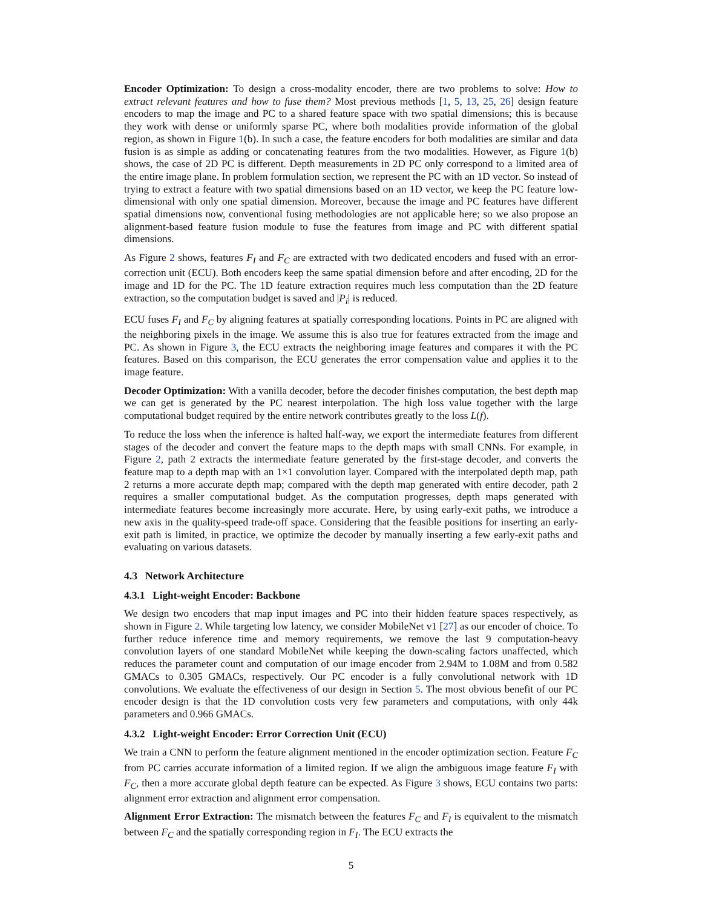Encoder Optimization: To design a cross-modality encoder, there are two problems to solve: How to extract relevant features and how to fuse them? Most previous methods [1, 5, 13, 25, 26] design feature encoders to map the image and PC to a shared feature space with two spatial dimensions; this is because they work with dense or uniformly sparse PC, where both modalities provide information of the global region, as shown in Figure 1(b). In such a case, the feature encoders for both modalities are similar and data fusion is as simple as adding or concatenating features from the two modalities. However, as Figure 1(b) shows, the case of 2D PC is different. Depth measurements in 2D PC only correspond to a limited area of the entire image plane. In problem formulation section, we represent the PC with an 1D vector. So instead of trying to extract a feature with two spatial dimensions based on an 1D vector, we keep the PC feature low-dimensional with only one spatial dimension. Moreover, because the image and PC features have different spatial dimensions now, conventional fusing methodologies are not applicable here; so we also propose an alignment-based feature fusion module to fuse the features from image and PC with different spatial dimensions.
As Figure 2 shows, features F<sub>I</sub> and F<sub>C</sub> are extracted with two dedicated encoders and fused with an error-correction unit (ECU). Both encoders keep the same spatial dimension before and after encoding, 2D for the image and 1D for the PC. The 1D feature extraction requires much less computation than the 2D feature extraction, so the computation budget is saved and |P<sub>i</sub>| is reduced.
ECU fuses F<sub>I</sub> and F<sub>C</sub> by aligning features at spatially corresponding locations. Points in PC are aligned with the neighboring pixels in the image. We assume this is also true for features extracted from the image and PC. As shown in Figure 3, the ECU extracts the neighboring image features and compares it with the PC features. Based on this comparison, the ECU generates the error compensation value and applies it to the image feature.
Decoder Optimization: With a vanilla decoder, before the decoder finishes computation, the best depth map we can get is generated by the PC nearest interpolation. The high loss value together with the large computational budget required by the entire network contributes greatly to the loss L(f).
To reduce the loss when the inference is halted half-way, we export the intermediate features from different stages of the decoder and convert the feature maps to the depth maps with small CNNs. For example, in Figure 2, path 2 extracts the intermediate feature generated by the first-stage decoder, and converts the feature map to a depth map with an 1×1 convolution layer. Compared with the interpolated depth map, path 2 returns a more accurate depth map; compared with the depth map generated with entire decoder, path 2 requires a smaller computational budget. As the computation progresses, depth maps generated with intermediate features become increasingly more accurate. Here, by using early-exit paths, we introduce a new axis in the quality-speed trade-off space. Considering that the feasible positions for inserting an early-exit path is limited, in practice, we optimize the decoder by manually inserting a few early-exit paths and evaluating on various datasets.
4.3 Network Architecture
4.3.1 Light-weight Encoder: Backbone
We design two encoders that map input images and PC into their hidden feature spaces respectively, as shown in Figure 2. While targeting low latency, we consider MobileNet v1 [27] as our encoder of choice. To further reduce inference time and memory requirements, we remove the last 9 computation-heavy convolution layers of one standard MobileNet while keeping the down-scaling factors unaffected, which reduces the parameter count and computation of our image encoder from 2.94M to 1.08M and from 0.582 GMACs to 0.305 GMACs, respectively. Our PC encoder is a fully convolutional network with 1D convolutions. We evaluate the effectiveness of our design in Section 5. The most obvious benefit of our PC encoder design is that the 1D convolution costs very few parameters and computations, with only 44k parameters and 0.966 GMACs.
4.3.2 Light-weight Encoder: Error Correction Unit (ECU)
We train a CNN to perform the feature alignment mentioned in the encoder optimization section. Feature F<sub>C</sub> from PC carries accurate information of a limited region. If we align the ambiguous image feature F<sub>I</sub> with F<sub>C</sub>, then a more accurate global depth feature can be expected. As Figure 3 shows, ECU contains two parts: alignment error extraction and alignment error compensation.
Alignment Error Extraction: The mismatch between the features F<sub>C</sub> and F<sub>I</sub> is equivalent to the mismatch between F<sub>C</sub> and the spatially corresponding region in F<sub>I</sub>. The ECU extracts the
5